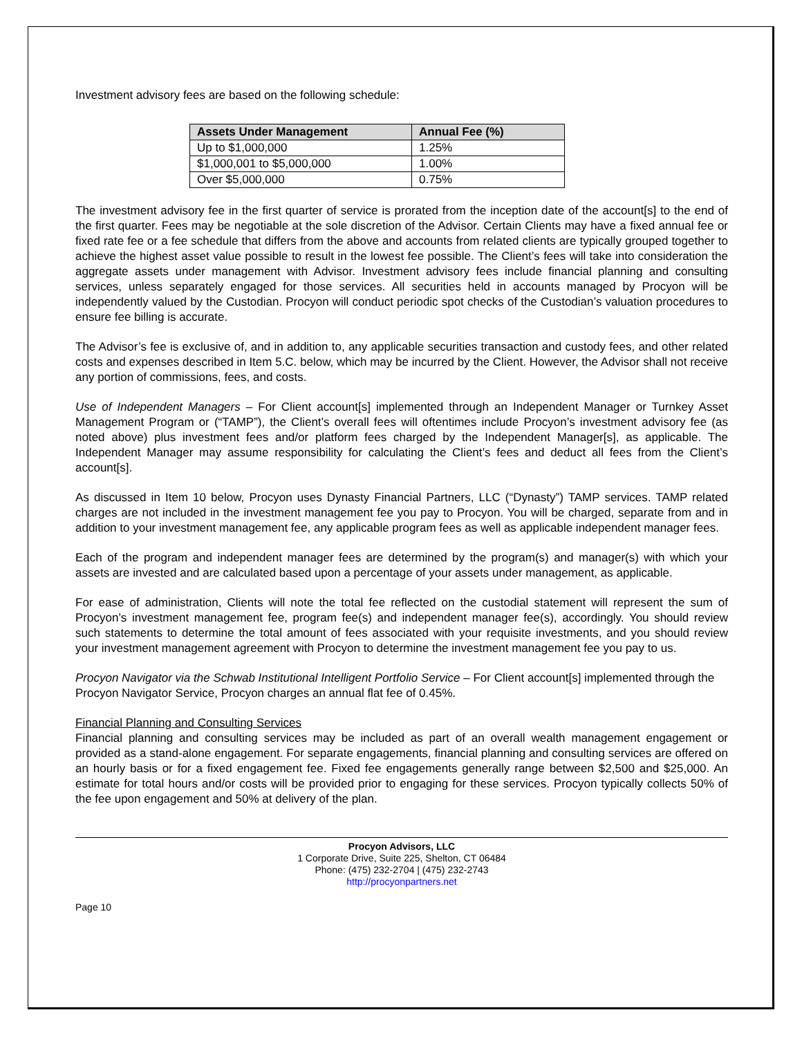Investment advisory fees are based on the following schedule:
| Assets Under Management | Annual Fee (%) |
| --- | --- |
| Up to $1,000,000 | 1.25% |
| $1,000,001 to $5,000,000 | 1.00% |
| Over $5,000,000 | 0.75% |
The investment advisory fee in the first quarter of service is prorated from the inception date of the account[s] to the end of the first quarter. Fees may be negotiable at the sole discretion of the Advisor. Certain Clients may have a fixed annual fee or fixed rate fee or a fee schedule that differs from the above and accounts from related clients are typically grouped together to achieve the highest asset value possible to result in the lowest fee possible. The Client’s fees will take into consideration the aggregate assets under management with Advisor. Investment advisory fees include financial planning and consulting services, unless separately engaged for those services. All securities held in accounts managed by Procyon will be independently valued by the Custodian. Procyon will conduct periodic spot checks of the Custodian’s valuation procedures to ensure fee billing is accurate.
The Advisor’s fee is exclusive of, and in addition to, any applicable securities transaction and custody fees, and other related costs and expenses described in Item 5.C. below, which may be incurred by the Client. However, the Advisor shall not receive any portion of commissions, fees, and costs.
Use of Independent Managers – For Client account[s] implemented through an Independent Manager or Turnkey Asset Management Program or (“TAMP”), the Client’s overall fees will oftentimes include Procyon’s investment advisory fee (as noted above) plus investment fees and/or platform fees charged by the Independent Manager[s], as applicable. The Independent Manager may assume responsibility for calculating the Client’s fees and deduct all fees from the Client’s account[s].
As discussed in Item 10 below, Procyon uses Dynasty Financial Partners, LLC (“Dynasty”) TAMP services. TAMP related charges are not included in the investment management fee you pay to Procyon. You will be charged, separate from and in addition to your investment management fee, any applicable program fees as well as applicable independent manager fees.
Each of the program and independent manager fees are determined by the program(s) and manager(s) with which your assets are invested and are calculated based upon a percentage of your assets under management, as applicable.
For ease of administration, Clients will note the total fee reflected on the custodial statement will represent the sum of Procyon’s investment management fee, program fee(s) and independent manager fee(s), accordingly. You should review such statements to determine the total amount of fees associated with your requisite investments, and you should review your investment management agreement with Procyon to determine the investment management fee you pay to us.
Procyon Navigator via the Schwab Institutional Intelligent Portfolio Service – For Client account[s] implemented through the Procyon Navigator Service, Procyon charges an annual flat fee of 0.45%.
Financial Planning and Consulting Services
Financial planning and consulting services may be included as part of an overall wealth management engagement or provided as a stand-alone engagement. For separate engagements, financial planning and consulting services are offered on an hourly basis or for a fixed engagement fee. Fixed fee engagements generally range between $2,500 and $25,000. An estimate for total hours and/or costs will be provided prior to engaging for these services. Procyon typically collects 50% of the fee upon engagement and 50% at delivery of the plan.
Procyon Advisors, LLC
1 Corporate Drive, Suite 225, Shelton, CT 06484
Phone: (475) 232-2704 | (475) 232-2743
http://procyonpartners.net
Page 10